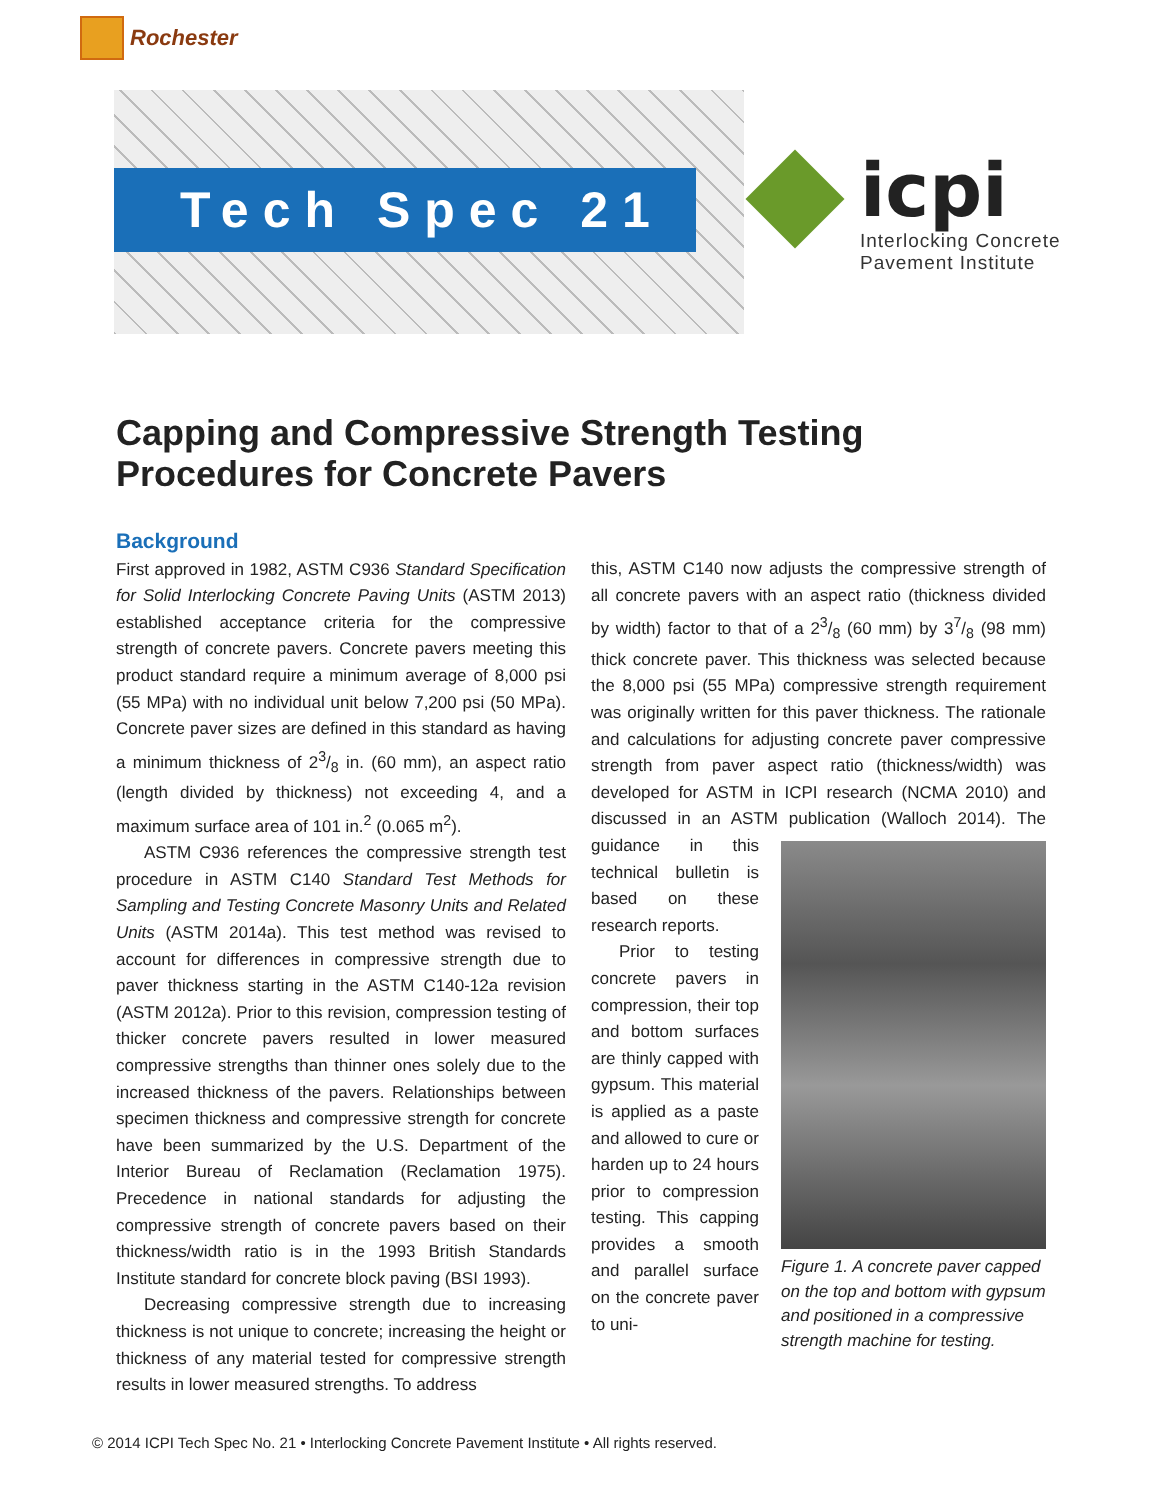Rochester
Tech Spec 21
icpi
Interlocking Concrete
Pavement Institute
Capping and Compressive Strength Testing Procedures for Concrete Pavers
Background
First approved in 1982, ASTM C936 Standard Specification for Solid Interlocking Concrete Paving Units (ASTM 2013) established acceptance criteria for the compressive strength of concrete pavers. Concrete pavers meeting this product standard require a minimum average of 8,000 psi (55 MPa) with no individual unit below 7,200 psi (50 MPa). Concrete paver sizes are defined in this standard as having a minimum thickness of 23/8 in. (60 mm), an aspect ratio (length divided by thickness) not exceeding 4, and a maximum surface area of 101 in.<sup>2</sup> (0.065 m<sup>2</sup>).
ASTM C936 references the compressive strength test procedure in ASTM C140 Standard Test Methods for Sampling and Testing Concrete Masonry Units and Related Units (ASTM 2014a). This test method was revised to account for differences in compressive strength due to paver thickness starting in the ASTM C140-12a revision (ASTM 2012a). Prior to this revision, compression testing of thicker concrete pavers resulted in lower measured compressive strengths than thinner ones solely due to the increased thickness of the pavers. Relationships between specimen thickness and compressive strength for concrete have been summarized by the U.S. Department of the Interior Bureau of Reclamation (Reclamation 1975). Precedence in national standards for adjusting the compressive strength of concrete pavers based on their thickness/width ratio is in the 1993 British Standards Institute standard for concrete block paving (BSI 1993).
Decreasing compressive strength due to increasing thickness is not unique to concrete; increasing the height or thickness of any material tested for compressive strength results in lower measured strengths. To address
this, ASTM C140 now adjusts the compressive strength of all concrete pavers with an aspect ratio (thickness divided by width) factor to that of a 23/8 (60 mm) by 37/8 (98 mm) thick concrete paver. This thickness was selected because the 8,000 psi (55 MPa) compressive strength requirement was originally written for this paver thickness. The rationale and calculations for adjusting concrete paver compressive strength from paver aspect ratio (thickness/width) was developed for ASTM in ICPI research (NCMA 2010) and discussed in an ASTM publication (Walloch 2014). Figure 1. A concrete paver capped on the top and bottom with gypsum and positioned in a compressive strength machine for testing. The guidance in this technical bulletin is based on these research reports.
Prior to testing concrete pavers in compression, their top and bottom surfaces are thinly capped with gypsum. This material is applied as a paste and allowed to cure or harden up to 24 hours prior to compression testing. This capping provides a smooth and parallel surface on the concrete paver to uni-
© 2014 ICPI Tech Spec No. 21 • Interlocking Concrete Pavement Institute • All rights reserved.